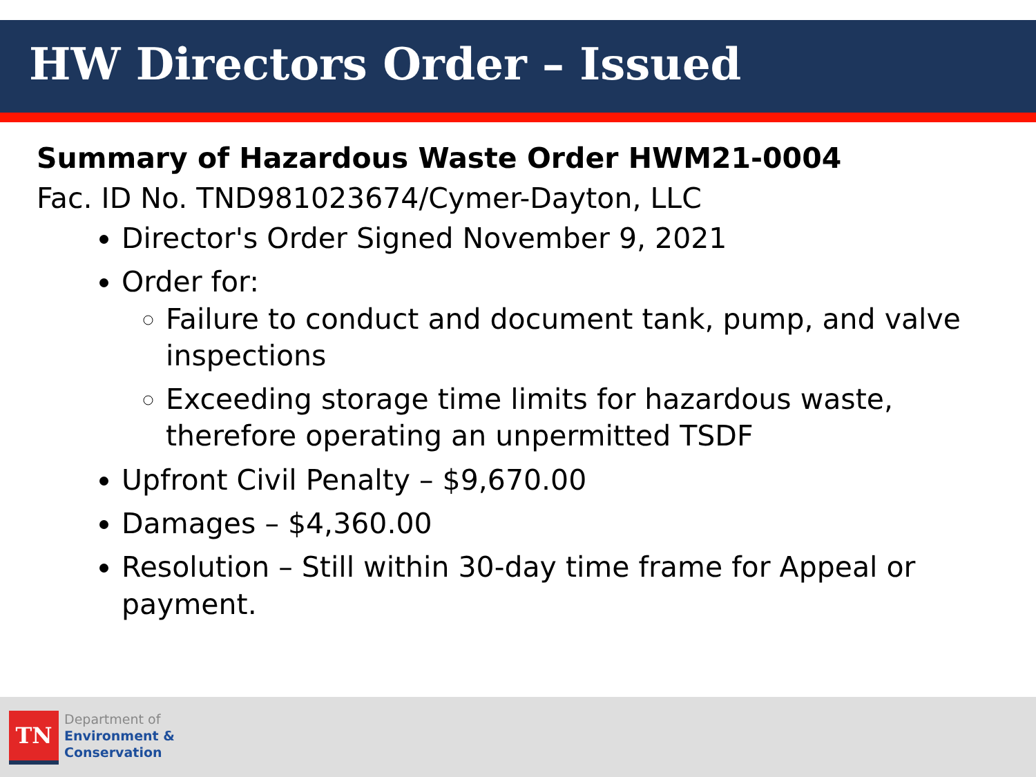HW Directors Order – Issued
Summary of Hazardous Waste Order HWM21-0004
Fac. ID No. TND981023674/Cymer-Dayton, LLC
Director's Order Signed November 9, 2021
Order for:
Failure to conduct and document tank, pump, and valve inspections
Exceeding storage time limits for hazardous waste, therefore operating an unpermitted TSDF
Upfront Civil Penalty – $9,670.00
Damages – $4,360.00
Resolution – Still within 30-day time frame for Appeal or payment.
TN
Department of
Environment &
Conservation